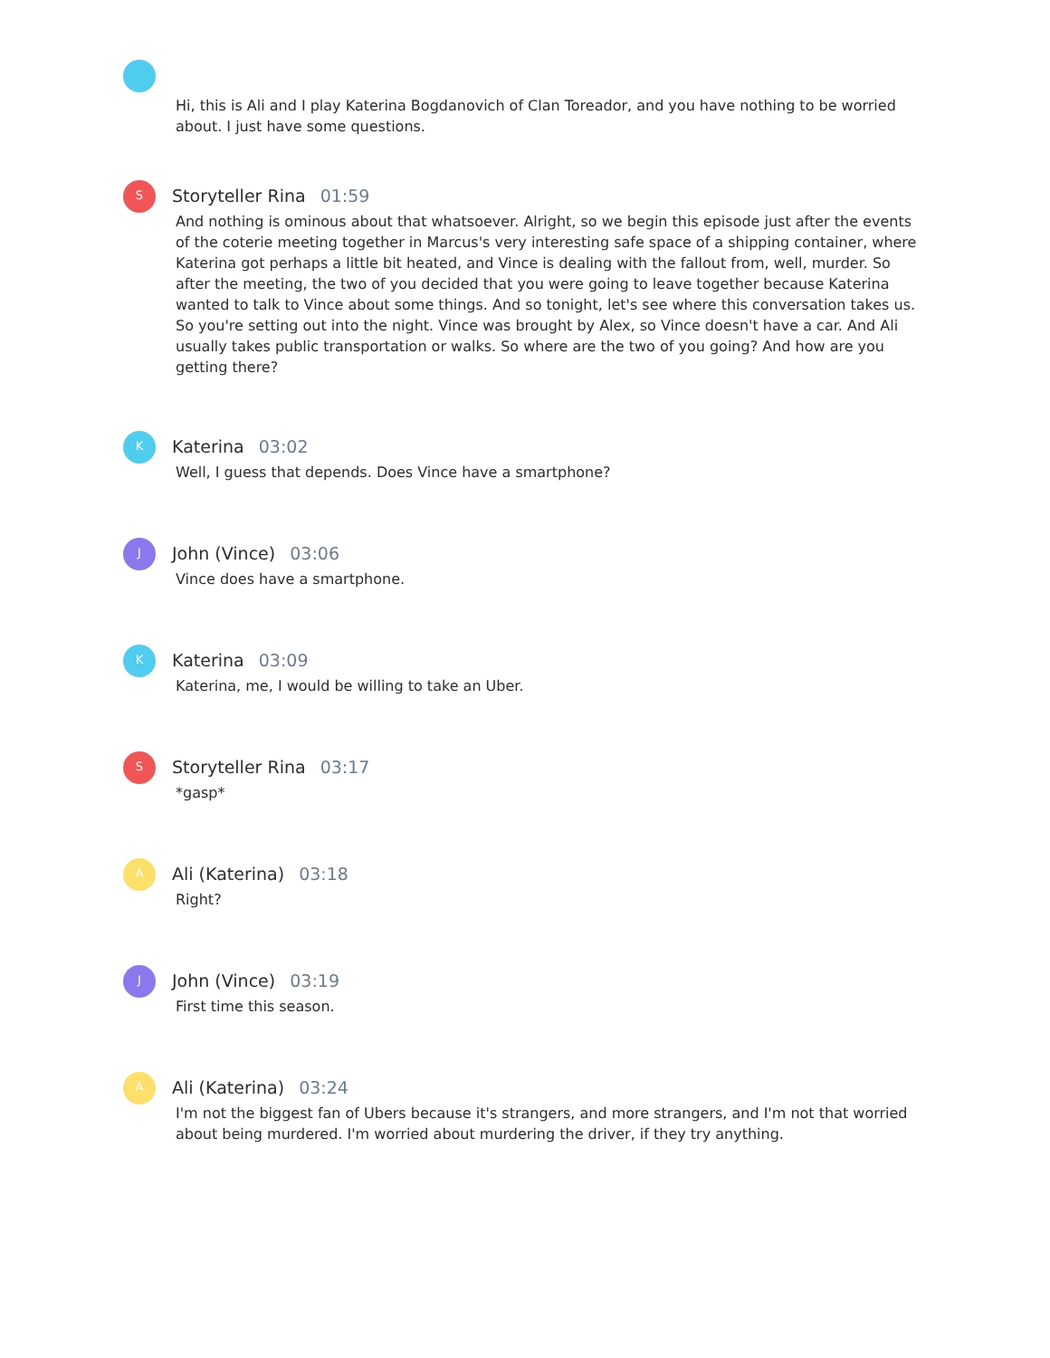Hi, this is Ali and I play Katerina Bogdanovich of Clan Toreador, and you have nothing to be worried about. I just have some questions.
S
Storyteller Rina 01:59
And nothing is ominous about that whatsoever. Alright, so we begin this episode just after the events of the coterie meeting together in Marcus's very interesting safe space of a shipping container, where Katerina got perhaps a little bit heated, and Vince is dealing with the fallout from, well, murder. So after the meeting, the two of you decided that you were going to leave together because Katerina wanted to talk to Vince about some things. And so tonight, let's see where this conversation takes us. So you're setting out into the night. Vince was brought by Alex, so Vince doesn't have a car. And Ali usually takes public transportation or walks. So where are the two of you going? And how are you getting there?
K
Katerina 03:02
Well, I guess that depends. Does Vince have a smartphone?
J
John (Vince) 03:06
Vince does have a smartphone.
K
Katerina 03:09
Katerina, me, I would be willing to take an Uber.
S
Storyteller Rina 03:17
*gasp*
A
Ali (Katerina) 03:18
Right?
J
John (Vince) 03:19
First time this season.
A
Ali (Katerina) 03:24
I'm not the biggest fan of Ubers because it's strangers, and more strangers, and I'm not that worried about being murdered. I'm worried about murdering the driver, if they try anything.